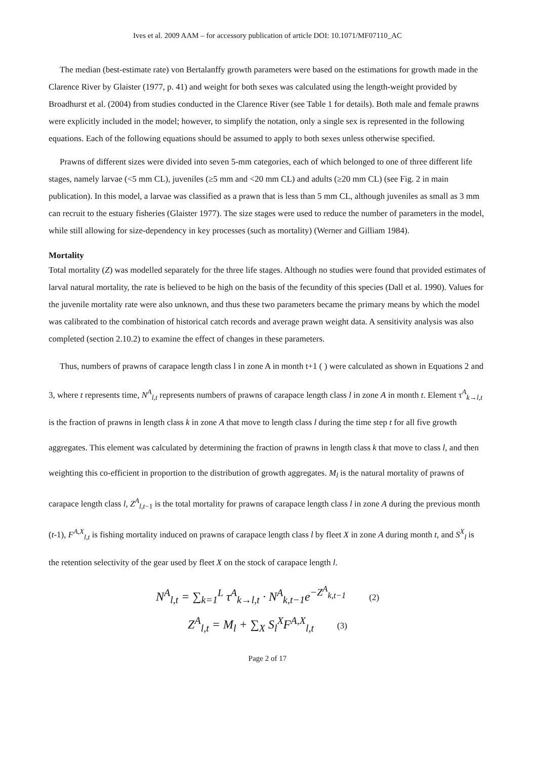Ives et al. 2009 AAM – for accessory publication of article DOI: 10.1071/MF07110_AC
The median (best-estimate rate) von Bertalanffy growth parameters were based on the estimations for growth made in the Clarence River by Glaister (1977, p. 41) and weight for both sexes was calculated using the length-weight provided by Broadhurst et al. (2004) from studies conducted in the Clarence River (see Table 1 for details). Both male and female prawns were explicitly included in the model; however, to simplify the notation, only a single sex is represented in the following equations. Each of the following equations should be assumed to apply to both sexes unless otherwise specified.
Prawns of different sizes were divided into seven 5-mm categories, each of which belonged to one of three different life stages, namely larvae (<5 mm CL), juveniles (≥5 mm and <20 mm CL) and adults (≥20 mm CL) (see Fig. 2 in main publication). In this model, a larvae was classified as a prawn that is less than 5 mm CL, although juveniles as small as 3 mm can recruit to the estuary fisheries (Glaister 1977). The size stages were used to reduce the number of parameters in the model, while still allowing for size-dependency in key processes (such as mortality) (Werner and Gilliam 1984).
Mortality
Total mortality (Z) was modelled separately for the three life stages. Although no studies were found that provided estimates of larval natural mortality, the rate is believed to be high on the basis of the fecundity of this species (Dall et al. 1990). Values for the juvenile mortality rate were also unknown, and thus these two parameters became the primary means by which the model was calibrated to the combination of historical catch records and average prawn weight data. A sensitivity analysis was also completed (section 2.10.2) to examine the effect of changes in these parameters.
Thus, numbers of prawns of carapace length class l in zone A in month t+1 ( ) were calculated as shown in Equations 2 and 3, where t represents time, N<sup>A</sup><sub>l,t</sub> represents numbers of prawns of carapace length class l in zone A in month t. Element τ<sup>A</sup><sub>k→l,t</sub> is the fraction of prawns in length class k in zone A that move to length class l during the time step t for all five growth aggregates. This element was calculated by determining the fraction of prawns in length class k that move to class l, and then weighting this co-efficient in proportion to the distribution of growth aggregates. M<sub>l</sub> is the natural mortality of prawns of carapace length class l, Z<sup>A</sup><sub>l,t−1</sub> is the total mortality for prawns of carapace length class l in zone A during the previous month (t-1), F<sup>A,X</sup><sub>l,t</sub> is fishing mortality induced on prawns of carapace length class l by fleet X in zone A during month t, and S<sup>X</sup><sub>l</sub> is the retention selectivity of the gear used by fleet X on the stock of carapace length l.
N<sup>A</sup><sub>l,t</sub> = ∑<sub>k=1</sub><sup>L</sup> τ<sup>A</sup><sub>k→l,t</sub> · N<sup>A</sup><sub>k,t−1</sub>e<sup>−Z<sup>A</sup><sub>k,t−1</sub></sup> (2)
Z<sup>A</sup><sub>l,t</sub> = M<sub>l</sub> + ∑<sub>X</sub> S<sub>l</sub><sup>X</sup>F<sup>A,X</sup><sub>l,t</sub> (3)
Page 2 of 17